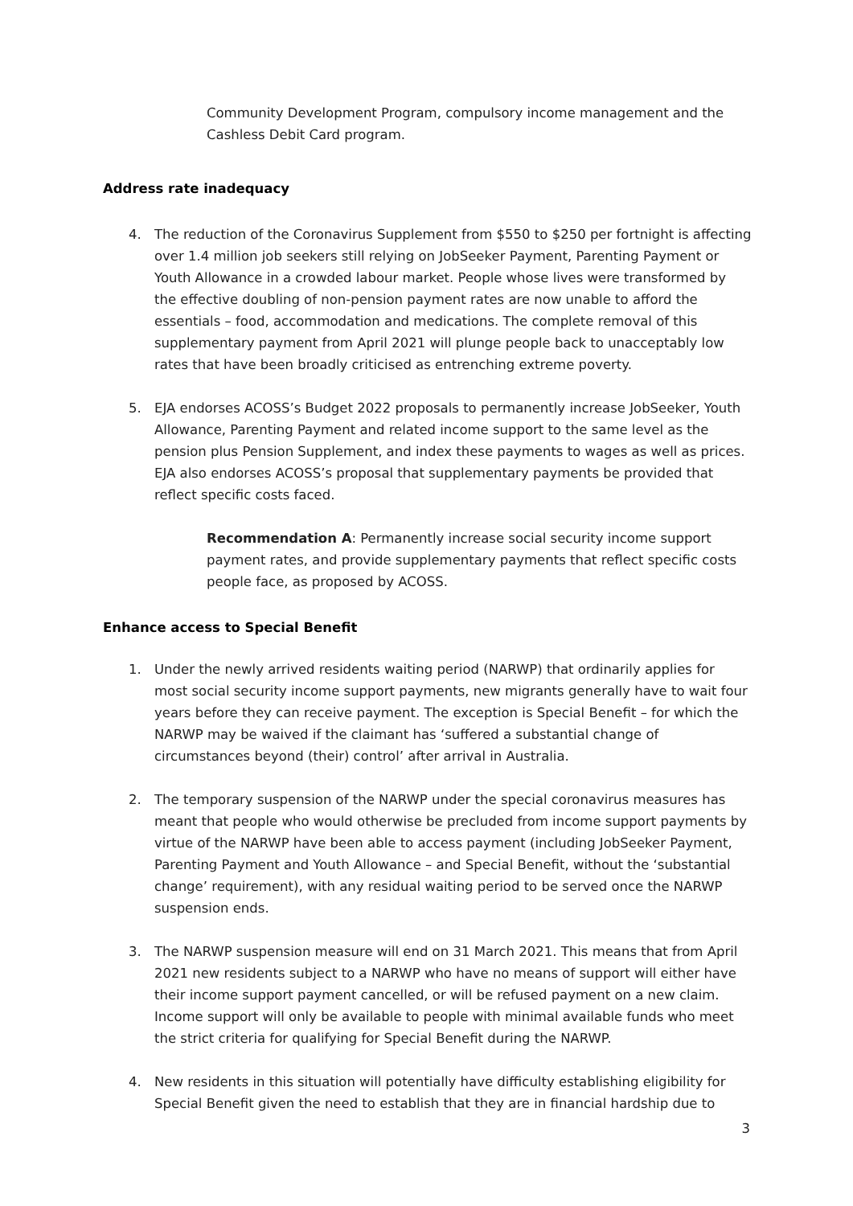Community Development Program, compulsory income management and the Cashless Debit Card program.
Address rate inadequacy
4. The reduction of the Coronavirus Supplement from $550 to $250 per fortnight is affecting over 1.4 million job seekers still relying on JobSeeker Payment, Parenting Payment or Youth Allowance in a crowded labour market. People whose lives were transformed by the effective doubling of non-pension payment rates are now unable to afford the essentials – food, accommodation and medications. The complete removal of this supplementary payment from April 2021 will plunge people back to unacceptably low rates that have been broadly criticised as entrenching extreme poverty.
5. EJA endorses ACOSS’s Budget 2022 proposals to permanently increase JobSeeker, Youth Allowance, Parenting Payment and related income support to the same level as the pension plus Pension Supplement, and index these payments to wages as well as prices. EJA also endorses ACOSS’s proposal that supplementary payments be provided that reflect specific costs faced.
Recommendation A: Permanently increase social security income support payment rates, and provide supplementary payments that reflect specific costs people face, as proposed by ACOSS.
Enhance access to Special Benefit
1. Under the newly arrived residents waiting period (NARWP) that ordinarily applies for most social security income support payments, new migrants generally have to wait four years before they can receive payment. The exception is Special Benefit – for which the NARWP may be waived if the claimant has ‘suffered a substantial change of circumstances beyond (their) control’ after arrival in Australia.
2. The temporary suspension of the NARWP under the special coronavirus measures has meant that people who would otherwise be precluded from income support payments by virtue of the NARWP have been able to access payment (including JobSeeker Payment, Parenting Payment and Youth Allowance – and Special Benefit, without the ‘substantial change’ requirement), with any residual waiting period to be served once the NARWP suspension ends.
3. The NARWP suspension measure will end on 31 March 2021. This means that from April 2021 new residents subject to a NARWP who have no means of support will either have their income support payment cancelled, or will be refused payment on a new claim. Income support will only be available to people with minimal available funds who meet the strict criteria for qualifying for Special Benefit during the NARWP.
4. New residents in this situation will potentially have difficulty establishing eligibility for Special Benefit given the need to establish that they are in financial hardship due to
3